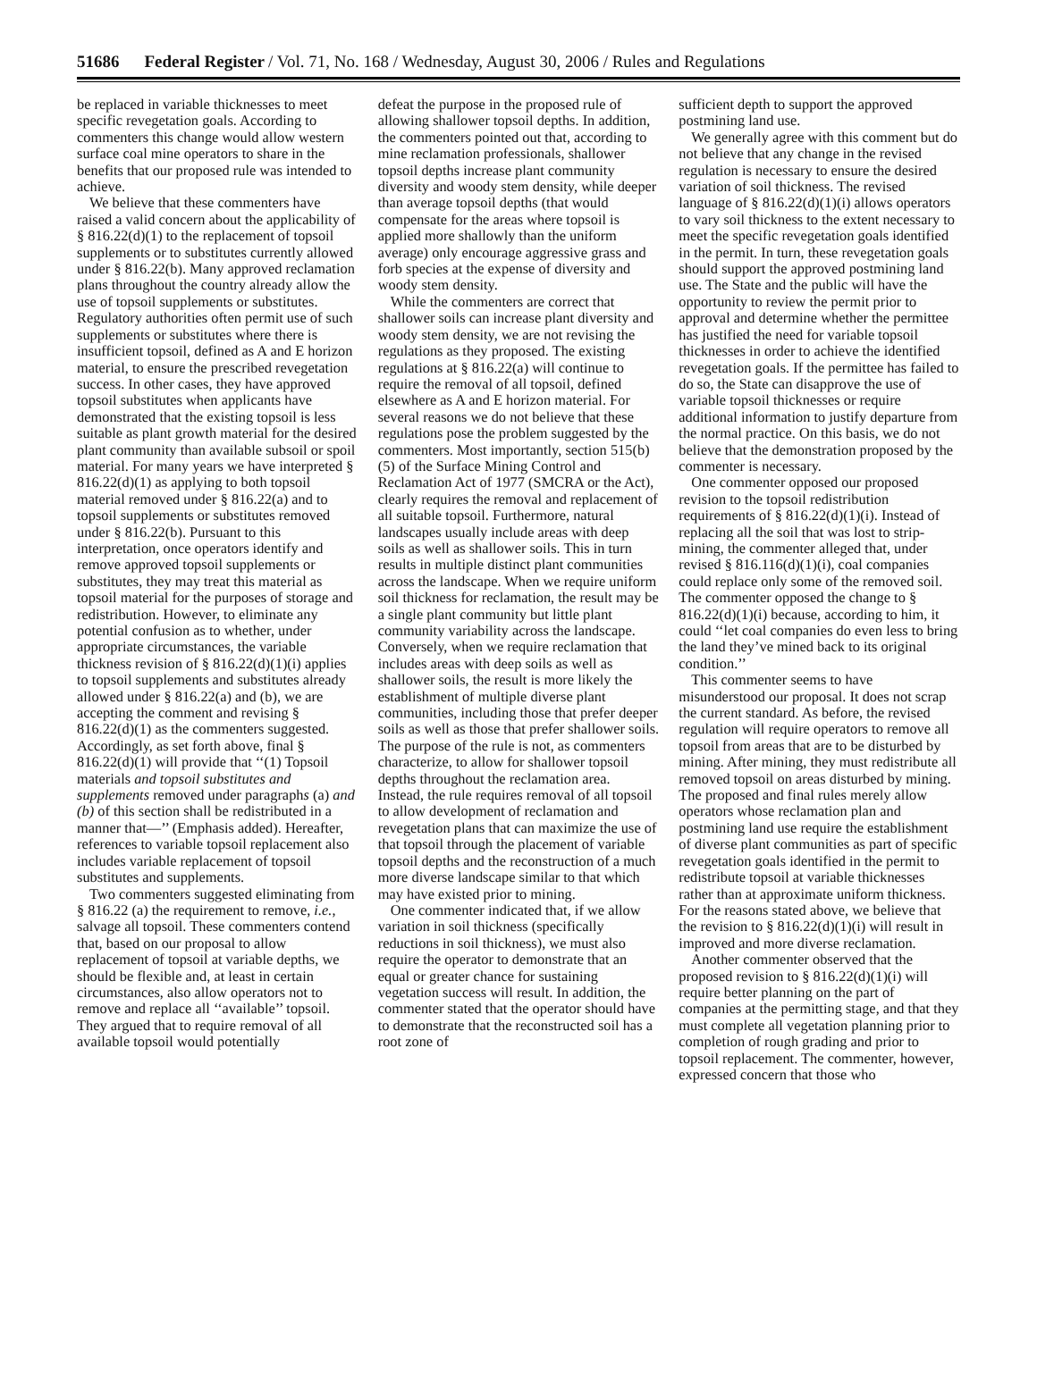51686 Federal Register / Vol. 71, No. 168 / Wednesday, August 30, 2006 / Rules and Regulations
be replaced in variable thicknesses to meet specific revegetation goals. According to commenters this change would allow western surface coal mine operators to share in the benefits that our proposed rule was intended to achieve.
We believe that these commenters have raised a valid concern about the applicability of § 816.22(d)(1) to the replacement of topsoil supplements or to substitutes currently allowed under § 816.22(b). Many approved reclamation plans throughout the country already allow the use of topsoil supplements or substitutes. Regulatory authorities often permit use of such supplements or substitutes where there is insufficient topsoil, defined as A and E horizon material, to ensure the prescribed revegetation success. In other cases, they have approved topsoil substitutes when applicants have demonstrated that the existing topsoil is less suitable as plant growth material for the desired plant community than available subsoil or spoil material. For many years we have interpreted § 816.22(d)(1) as applying to both topsoil material removed under § 816.22(a) and to topsoil supplements or substitutes removed under § 816.22(b). Pursuant to this interpretation, once operators identify and remove approved topsoil supplements or substitutes, they may treat this material as topsoil material for the purposes of storage and redistribution. However, to eliminate any potential confusion as to whether, under appropriate circumstances, the variable thickness revision of § 816.22(d)(1)(i) applies to topsoil supplements and substitutes already allowed under § 816.22(a) and (b), we are accepting the comment and revising § 816.22(d)(1) as the commenters suggested. Accordingly, as set forth above, final § 816.22(d)(1) will provide that ‘‘(1) Topsoil materials and topsoil substitutes and supplements removed under paragraphs (a) and (b) of this section shall be redistributed in a manner that—’’ (Emphasis added). Hereafter, references to variable topsoil replacement also includes variable replacement of topsoil substitutes and supplements.
Two commenters suggested eliminating from § 816.22 (a) the requirement to remove, i.e., salvage all topsoil. These commenters contend that, based on our proposal to allow replacement of topsoil at variable depths, we should be flexible and, at least in certain circumstances, also allow operators not to remove and replace all ‘‘available’’ topsoil. They argued that to require removal of all available topsoil would potentially
defeat the purpose in the proposed rule of allowing shallower topsoil depths. In addition, the commenters pointed out that, according to mine reclamation professionals, shallower topsoil depths increase plant community diversity and woody stem density, while deeper than average topsoil depths (that would compensate for the areas where topsoil is applied more shallowly than the uniform average) only encourage aggressive grass and forb species at the expense of diversity and woody stem density.
While the commenters are correct that shallower soils can increase plant diversity and woody stem density, we are not revising the regulations as they proposed. The existing regulations at § 816.22(a) will continue to require the removal of all topsoil, defined elsewhere as A and E horizon material. For several reasons we do not believe that these regulations pose the problem suggested by the commenters. Most importantly, section 515(b)(5) of the Surface Mining Control and Reclamation Act of 1977 (SMCRA or the Act), clearly requires the removal and replacement of all suitable topsoil. Furthermore, natural landscapes usually include areas with deep soils as well as shallower soils. This in turn results in multiple distinct plant communities across the landscape. When we require uniform soil thickness for reclamation, the result may be a single plant community but little plant community variability across the landscape. Conversely, when we require reclamation that includes areas with deep soils as well as shallower soils, the result is more likely the establishment of multiple diverse plant communities, including those that prefer deeper soils as well as those that prefer shallower soils. The purpose of the rule is not, as commenters characterize, to allow for shallower topsoil depths throughout the reclamation area. Instead, the rule requires removal of all topsoil to allow development of reclamation and revegetation plans that can maximize the use of that topsoil through the placement of variable topsoil depths and the reconstruction of a much more diverse landscape similar to that which may have existed prior to mining.
One commenter indicated that, if we allow variation in soil thickness (specifically reductions in soil thickness), we must also require the operator to demonstrate that an equal or greater chance for sustaining vegetation success will result. In addition, the commenter stated that the operator should have to demonstrate that the reconstructed soil has a root zone of
sufficient depth to support the approved postmining land use.
We generally agree with this comment but do not believe that any change in the revised regulation is necessary to ensure the desired variation of soil thickness. The revised language of § 816.22(d)(1)(i) allows operators to vary soil thickness to the extent necessary to meet the specific revegetation goals identified in the permit. In turn, these revegetation goals should support the approved postmining land use. The State and the public will have the opportunity to review the permit prior to approval and determine whether the permittee has justified the need for variable topsoil thicknesses in order to achieve the identified revegetation goals. If the permittee has failed to do so, the State can disapprove the use of variable topsoil thicknesses or require additional information to justify departure from the normal practice. On this basis, we do not believe that the demonstration proposed by the commenter is necessary.
One commenter opposed our proposed revision to the topsoil redistribution requirements of § 816.22(d)(1)(i). Instead of replacing all the soil that was lost to strip-mining, the commenter alleged that, under revised § 816.116(d)(1)(i), coal companies could replace only some of the removed soil. The commenter opposed the change to § 816.22(d)(1)(i) because, according to him, it could ‘‘let coal companies do even less to bring the land they’ve mined back to its original condition.’’
This commenter seems to have misunderstood our proposal. It does not scrap the current standard. As before, the revised regulation will require operators to remove all topsoil from areas that are to be disturbed by mining. After mining, they must redistribute all removed topsoil on areas disturbed by mining. The proposed and final rules merely allow operators whose reclamation plan and postmining land use require the establishment of diverse plant communities as part of specific revegetation goals identified in the permit to redistribute topsoil at variable thicknesses rather than at approximate uniform thickness. For the reasons stated above, we believe that the revision to § 816.22(d)(1)(i) will result in improved and more diverse reclamation.
Another commenter observed that the proposed revision to § 816.22(d)(1)(i) will require better planning on the part of companies at the permitting stage, and that they must complete all vegetation planning prior to completion of rough grading and prior to topsoil replacement. The commenter, however, expressed concern that those who